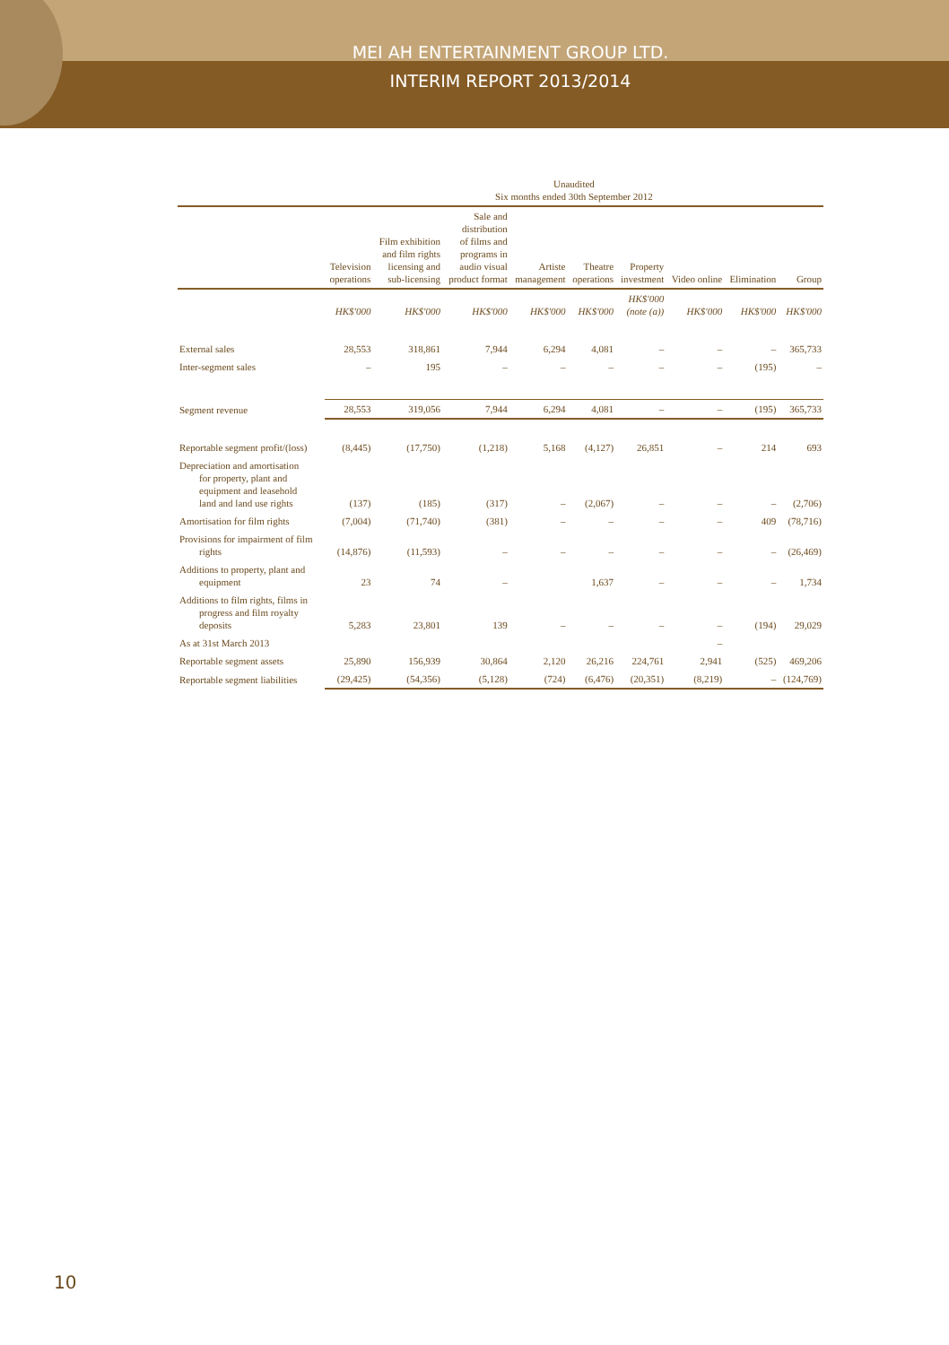MEI AH ENTERTAINMENT GROUP LTD.
INTERIM REPORT 2013/2014
| | Unaudited Six months ended 30th September 2012 | | | | | | | | |
| --- | --- | --- | --- | --- | --- | --- | --- | --- | --- |
| | Television operations | Film exhibition and film rights licensing and sub-licensing | Sale and distribution of films and programs in audio visual product format | Artiste management | Theatre operations | Property investment | Video online | Elimination | Group |
| | HK$'000 | HK$'000 | HK$'000 | HK$'000 | HK$'000 | HK$'000 (note (a)) | HK$'000 | HK$'000 | HK$'000 |
| External sales | 28,553 | 318,861 | 7,944 | 6,294 | 4,081 | – | – | – | 365,733 |
| Inter-segment sales | – | 195 | – | – | – | – | – | (195) | – |
| Segment revenue | 28,553 | 319,056 | 7,944 | 6,294 | 4,081 | – | – | (195) | 365,733 |
| Reportable segment profit/(loss) | (8,445) | (17,750) | (1,218) | 5,168 | (4,127) | 26,851 | – | 214 | 693 |
| Depreciation and amortisation for property, plant and equipment and leasehold land and land use rights | (137) | (185) | (317) | – | (2,067) | – | – | – | (2,706) |
| Amortisation for film rights | (7,004) | (71,740) | (381) | – | – | – | – | 409 | (78,716) |
| Provisions for impairment of film rights | (14,876) | (11,593) | – | – | – | – | – | – | (26,469) |
| Additions to property, plant and equipment | 23 | 74 | – | | 1,637 | – | – | – | 1,734 |
| Additions to film rights, films in progress and film royalty deposits | 5,283 | 23,801 | 139 | – | – | – | – | (194) | 29,029 |
| As at 31st March 2013 | | | | | | | – | | |
| Reportable segment assets | 25,890 | 156,939 | 30,864 | 2,120 | 26,216 | 224,761 | 2,941 | (525) | 469,206 |
| Reportable segment liabilities | (29,425) | (54,356) | (5,128) | (724) | (6,476) | (20,351) | (8,219) | – | (124,769) |
10